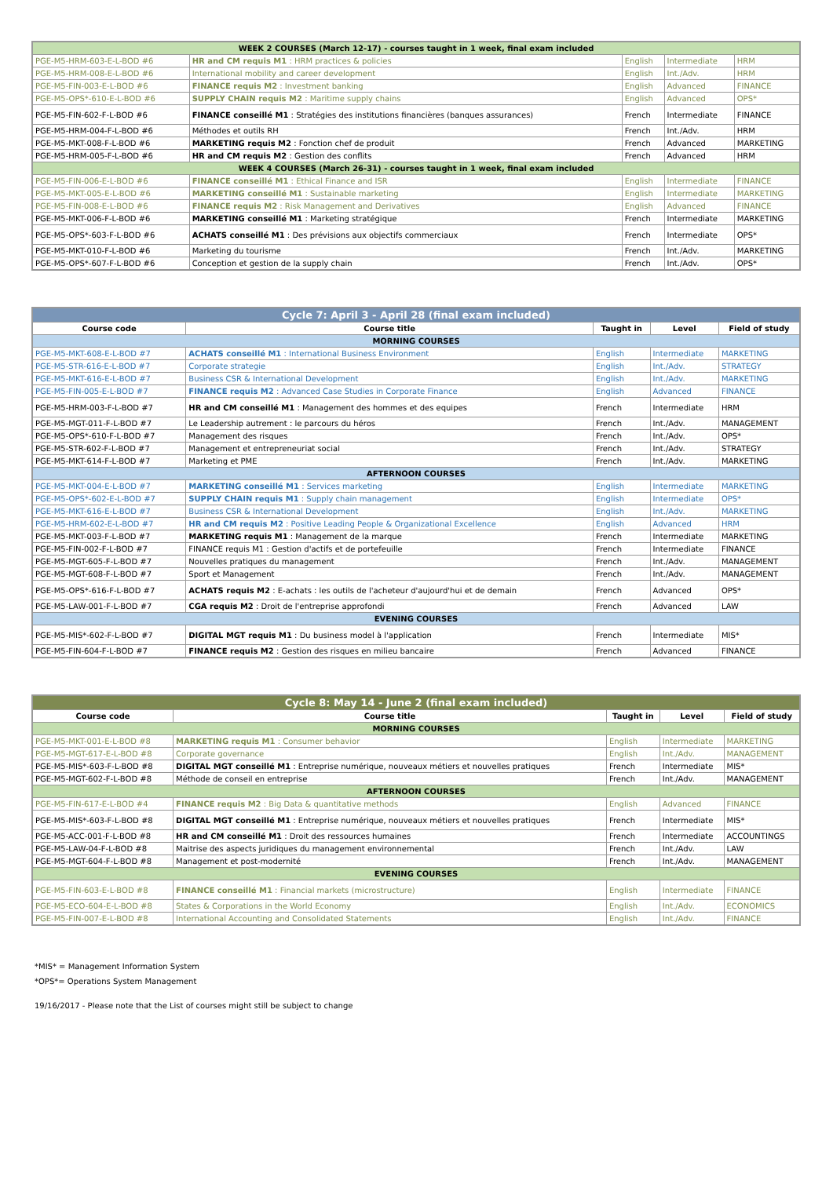| WEEK 2 COURSES (March 12-17) - courses taught in 1 week, final exam included | | | | |
| PGE-M5-HRM-603-E-L-BOD #6 | HR and CM requis M1 : HRM practices & policies | English | Intermediate | HRM |
| PGE-M5-HRM-008-E-L-BOD #6 | International mobility and career development | English | Int./Adv. | HRM |
| PGE-M5-FIN-003-E-L-BOD #6 | FINANCE requis M2 : Investment banking | English | Advanced | FINANCE |
| PGE-M5-OPS*-610-E-L-BOD #6 | SUPPLY CHAIN requis M2 : Maritime supply chains | English | Advanced | OPS* |
| PGE-M5-FIN-602-F-L-BOD #6 | FINANCE conseillé M1 : Stratégies des institutions financières (banques assurances) | French | Intermediate | FINANCE |
| PGE-M5-HRM-004-F-L-BOD #6 | Méthodes et outils RH | French | Int./Adv. | HRM |
| PGE-M5-MKT-008-F-L-BOD #6 | MARKETING requis M2 : Fonction chef de produit | French | Advanced | MARKETING |
| PGE-M5-HRM-005-F-L-BOD #6 | HR and CM requis M2 : Gestion des conflits | French | Advanced | HRM |
| WEEK 4 COURSES (March 26-31) - courses taught in 1 week, final exam included | | | | |
| PGE-M5-FIN-006-E-L-BOD #6 | FINANCE conseillé M1 : Ethical Finance and ISR | English | Intermediate | FINANCE |
| PGE-M5-MKT-005-E-L-BOD #6 | MARKETING conseillé M1 : Sustainable marketing | English | Intermediate | MARKETING |
| PGE-M5-FIN-008-E-L-BOD #6 | FINANCE requis M2 : Risk Management and Derivatives | English | Advanced | FINANCE |
| PGE-M5-MKT-006-F-L-BOD #6 | MARKETING conseillé M1 : Marketing stratégique | French | Intermediate | MARKETING |
| PGE-M5-OPS*-603-F-L-BOD #6 | ACHATS conseillé M1 : Des prévisions aux objectifs commerciaux | French | Intermediate | OPS* |
| PGE-M5-MKT-010-F-L-BOD #6 | Marketing du tourisme | French | Int./Adv. | MARKETING |
| PGE-M5-OPS*-607-F-L-BOD #6 | Conception et gestion de la supply chain | French | Int./Adv. | OPS* |
| Cycle 7: April 3 - April 28 (final exam included) | | | | |
| Course code | Course title | Taught in | Level | Field of study |
| MORNING COURSES | | | | |
| PGE-M5-MKT-608-E-L-BOD #7 | ACHATS conseillé M1 : International Business Environment | English | Intermediate | MARKETING |
| PGE-M5-STR-616-E-L-BOD #7 | Corporate strategie | English | Int./Adv. | STRATEGY |
| PGE-M5-MKT-616-E-L-BOD #7 | Business CSR & International Development | English | Int./Adv. | MARKETING |
| PGE-M5-FIN-005-E-L-BOD #7 | FINANCE requis M2 : Advanced Case Studies in Corporate Finance | English | Advanced | FINANCE |
| PGE-M5-HRM-003-F-L-BOD #7 | HR and CM conseillé M1 : Management des hommes et des equipes | French | Intermediate | HRM |
| PGE-M5-MGT-011-F-L-BOD #7 | Le Leadership autrement : le parcours du héros | French | Int./Adv. | MANAGEMENT |
| PGE-M5-OPS*-610-F-L-BOD #7 | Management des risques | French | Int./Adv. | OPS* |
| PGE-M5-STR-602-F-L-BOD #7 | Management et entrepreneuriat social | French | Int./Adv. | STRATEGY |
| PGE-M5-MKT-614-F-L-BOD #7 | Marketing et PME | French | Int./Adv. | MARKETING |
| AFTERNOON COURSES | | | | |
| PGE-M5-MKT-004-E-L-BOD #7 | MARKETING conseillé M1 : Services marketing | English | Intermediate | MARKETING |
| PGE-M5-OPS*-602-E-L-BOD #7 | SUPPLY CHAIN requis M1 : Supply chain management | English | Intermediate | OPS* |
| PGE-M5-MKT-616-E-L-BOD #7 | Business CSR & International Development | English | Int./Adv. | MARKETING |
| PGE-M5-HRM-602-E-L-BOD #7 | HR and CM requis M2 : Positive Leading People & Organizational Excellence | English | Advanced | HRM |
| PGE-M5-MKT-003-F-L-BOD #7 | MARKETING requis M1 : Management de la marque | French | Intermediate | MARKETING |
| PGE-M5-FIN-002-F-L-BOD #7 | FINANCE requis M1 : Gestion d'actifs et de portefeuille | French | Intermediate | FINANCE |
| PGE-M5-MGT-605-F-L-BOD #7 | Nouvelles pratiques du management | French | Int./Adv. | MANAGEMENT |
| PGE-M5-MGT-608-F-L-BOD #7 | Sport et Management | French | Int./Adv. | MANAGEMENT |
| PGE-M5-OPS*-616-F-L-BOD #7 | ACHATS requis M2 : E-achats : les outils de l'acheteur d'aujourd'hui et de demain | French | Advanced | OPS* |
| PGE-M5-LAW-001-F-L-BOD #7 | CGA requis M2 : Droit de l'entreprise approfondi | French | Advanced | LAW |
| EVENING COURSES | | | | |
| PGE-M5-MIS*-602-F-L-BOD #7 | DIGITAL MGT requis M1 : Du business model à l'application | French | Intermediate | MIS* |
| PGE-M5-FIN-604-F-L-BOD #7 | FINANCE requis M2 : Gestion des risques en milieu bancaire | French | Advanced | FINANCE |
| Cycle 8: May 14 - June 2 (final exam included) | | | | |
| Course code | Course title | Taught in | Level | Field of study |
| MORNING COURSES | | | | |
| PGE-M5-MKT-001-E-L-BOD #8 | MARKETING requis M1 : Consumer behavior | English | Intermediate | MARKETING |
| PGE-M5-MGT-617-E-L-BOD #8 | Corporate governance | English | Int./Adv. | MANAGEMENT |
| PGE-M5-MIS*-603-F-L-BOD #8 | DIGITAL MGT conseillé M1 : Entreprise numérique, nouveaux métiers et nouvelles pratiques | French | Intermediate | MIS* |
| PGE-M5-MGT-602-F-L-BOD #8 | Méthode de conseil en entreprise | French | Int./Adv. | MANAGEMENT |
| AFTERNOON COURSES | | | | |
| PGE-M5-FIN-617-E-L-BOD #4 | FINANCE requis M2 : Big Data & quantitative methods | English | Advanced | FINANCE |
| PGE-M5-MIS*-603-F-L-BOD #8 | DIGITAL MGT conseillé M1 : Entreprise numérique, nouveaux métiers et nouvelles pratiques | French | Intermediate | MIS* |
| PGE-M5-ACC-001-F-L-BOD #8 | HR and CM conseillé M1 : Droit des ressources humaines | French | Intermediate | ACCOUNTINGS |
| PGE-M5-LAW-04-F-L-BOD #8 | Maitrise des aspects juridiques du management environnemental | French | Int./Adv. | LAW |
| PGE-M5-MGT-604-F-L-BOD #8 | Management et post-modernité | French | Int./Adv. | MANAGEMENT |
| EVENING COURSES | | | | |
| PGE-M5-FIN-603-E-L-BOD #8 | FINANCE conseillé M1 : Financial markets (microstructure) | English | Intermediate | FINANCE |
| PGE-M5-ECO-604-E-L-BOD #8 | States & Corporations in the World Economy | English | Int./Adv. | ECONOMICS |
| PGE-M5-FIN-007-E-L-BOD #8 | International Accounting and Consolidated Statements | English | Int./Adv. | FINANCE |
*MIS* = Management Information System
*OPS*= Operations System Management
19/16/2017 - Please note that the List of courses might still be subject to change